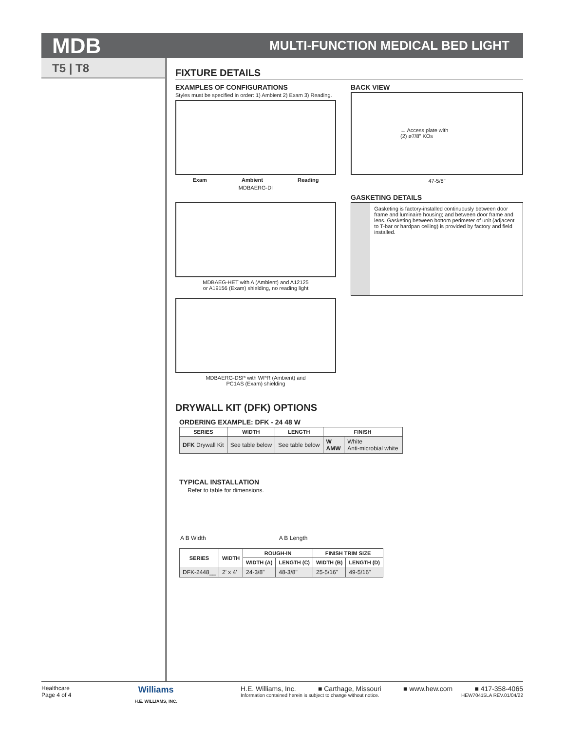MDB MULTI-FUNCTION MEDICAL BED LIGHT
T5 | T8
FIXTURE DETAILS
EXAMPLES OF CONFIGURATIONS
Styles must be specified in order: 1) Ambient 2) Exam 3) Reading.
Exam Ambient Reading
MDBAERG-DI
MDBAEG-HET with A (Ambient) and A12125
or A19156 (Exam) shielding, no reading light
MDBAERG-DSP with WPR (Ambient) and
PC1AS (Exam) shielding
BACK VIEW
← Access plate with
(2) ø7/8" KOs
47-5/8"
GASKETING DETAILS
Gasketing is factory-installed continuously between door frame and luminaire housing; and between door frame and lens. Gasketing between bottom perimeter of unit (adjacent to T-bar or hardpan ceiling) is provided by factory and field installed.
DRYWALL KIT (DFK) OPTIONS
ORDERING EXAMPLE: DFK - 24 48 W
| SERIES | WIDTH | LENGTH | FINISH | |
| --- | --- | --- | --- | --- |
| DFK Drywall Kit | See table below | See table below | W AMW | White Anti-microbial white |
TYPICAL INSTALLATION
Refer to table for dimensions.
A B Width
A B Length
| SERIES | WIDTH | ROUGH-IN | | FINISH TRIM SIZE | |
| --- | --- | --- | --- | --- | --- |
| | | WIDTH (A) | LENGTH (C) | WIDTH (B) | LENGTH (D) |
| DFK-2448__ | 2' x 4' | 24-3/8" | 48-3/8" | 25-5/16" | 49-5/16" |
Healthcare
Page 4 of 4
Williams
H.E. WILLIAMS, INC.
H.E. Williams, Inc. ■ Carthage, Missouri ■ www.hew.com ■ 417-358-4065
Information contained herein is subject to change without notice. HEW70415LA REV.01/04/22